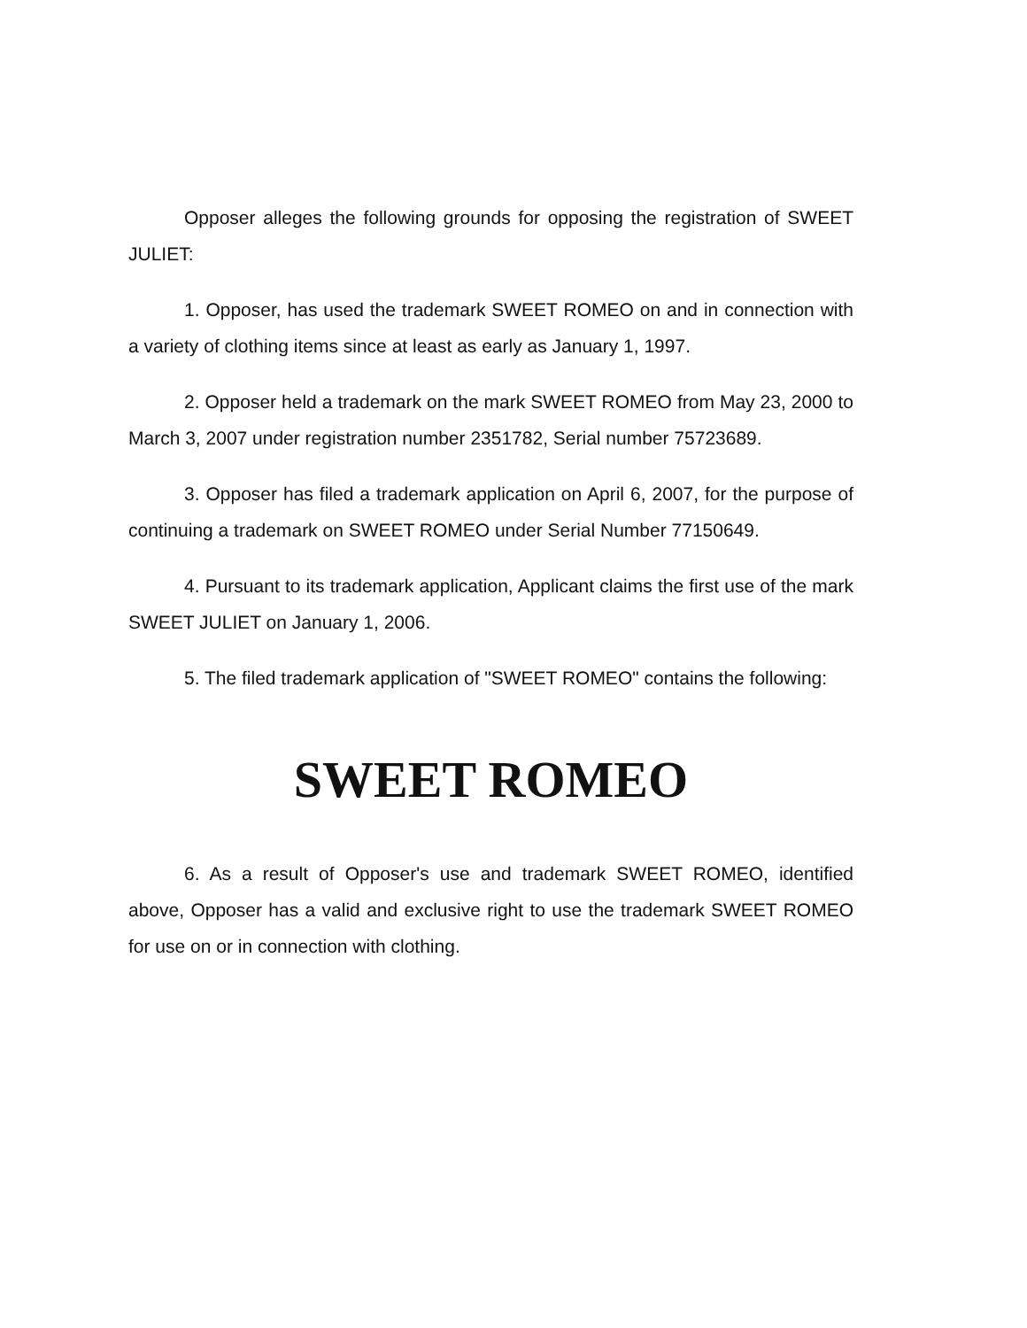Opposer alleges the following grounds for opposing the registration of SWEET JULIET:
1. Opposer, has used the trademark SWEET ROMEO on and in connection with a variety of clothing items since at least as early as January 1, 1997.
2. Opposer held a trademark on the mark SWEET ROMEO from May 23, 2000 to March 3, 2007 under registration number 2351782, Serial number 75723689.
3. Opposer has filed a trademark application on April 6, 2007, for the purpose of continuing a trademark on SWEET ROMEO under Serial Number 77150649.
4. Pursuant to its trademark application, Applicant claims the first use of the mark SWEET JULIET on January 1, 2006.
5. The filed trademark application of "SWEET ROMEO" contains the following:
SWEET ROMEO
6. As a result of Opposer's use and trademark SWEET ROMEO, identified above, Opposer has a valid and exclusive right to use the trademark SWEET ROMEO for use on or in connection with clothing.